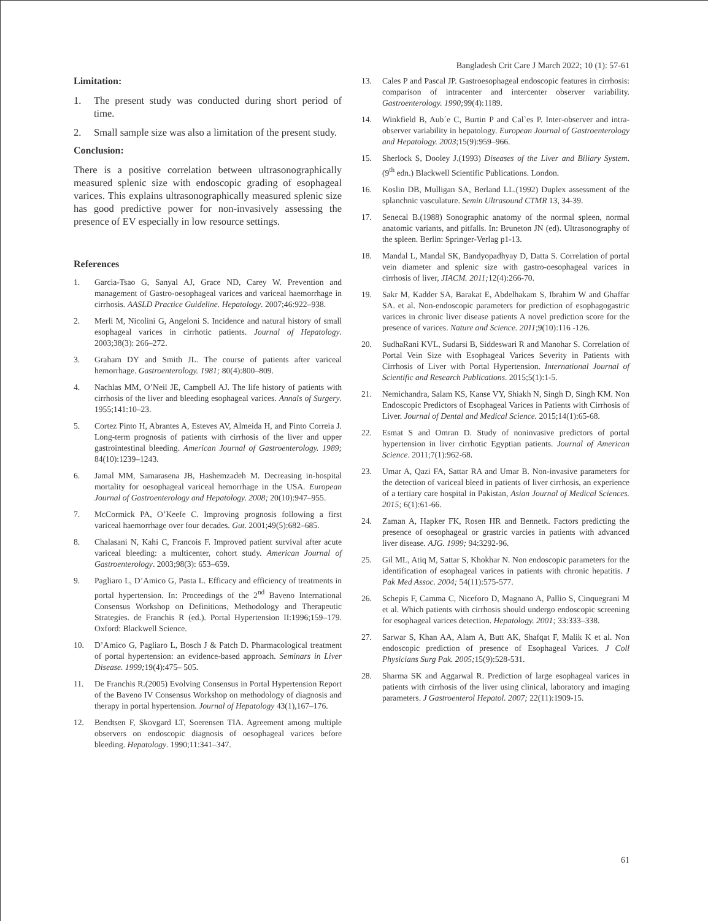Bangladesh Crit Care J March 2022; 10 (1): 57-61
Limitation:
1. The present study was conducted during short period of time.
2. Small sample size was also a limitation of the present study.
Conclusion:
There is a positive correlation between ultrasonographically measured splenic size with endoscopic grading of esophageal varices. This explains ultrasonographically measured splenic size has good predictive power for non-invasively assessing the presence of EV especially in low resource settings.
References
1. Garcia-Tsao G, Sanyal AJ, Grace ND, Carey W. Prevention and management of Gastro-oesophageal varices and variceal haemorrhage in cirrhosis. AASLD Practice Guideline. Hepatology. 2007;46:922–938.
2. Merli M, Nicolini G, Angeloni S. Incidence and natural history of small esophageal varices in cirrhotic patients. Journal of Hepatology. 2003;38(3): 266–272.
3. Graham DY and Smith JL. The course of patients after variceal hemorrhage. Gastroenterology. 1981; 80(4):800–809.
4. Nachlas MM, O’Neil JE, Campbell AJ. The life history of patients with cirrhosis of the liver and bleeding esophageal varices. Annals of Surgery. 1955;141:10–23.
5. Cortez Pinto H, Abrantes A, Esteves AV, Almeida H, and Pinto Correia J. Long-term prognosis of patients with cirrhosis of the liver and upper gastrointestinal bleeding. American Journal of Gastroenterology. 1989; 84(10):1239–1243.
6. Jamal MM, Samarasena JB, Hashemzadeh M. Decreasing in-hospital mortality for oesophageal variceal hemorrhage in the USA. European Journal of Gastroenterology and Hepatology. 2008; 20(10):947–955.
7. McCormick PA, O’Keefe C. Improving prognosis following a first variceal haemorrhage over four decades. Gut. 2001;49(5):682–685.
8. Chalasani N, Kahi C, Francois F. Improved patient survival after acute variceal bleeding: a multicenter, cohort study. American Journal of Gastroenterology. 2003;98(3): 653–659.
9. Pagliaro L, D’Amico G, Pasta L. Efficacy and efficiency of treatments in portal hypertension. In: Proceedings of the 2<sup>nd</sup> Baveno International Consensus Workshop on Definitions, Methodology and Therapeutic Strategies. de Franchis R (ed.). Portal Hypertension II:1996;159–179. Oxford: Blackwell Science.
10. D’Amico G, Pagliaro L, Bosch J & Patch D. Pharmacological treatment of portal hypertension: an evidence-based approach. Seminars in Liver Disease. 1999; 19(4):475– 505.
11. De Franchis R.(2005) Evolving Consensus in Portal Hypertension Report of the Baveno IV Consensus Workshop on methodology of diagnosis and therapy in portal hypertension. Journal of Hepatology 43(1),167–176.
12. Bendtsen F, Skovgard LT, Soerensen TIA. Agreement among multiple observers on endoscopic diagnosis of oesophageal varices before bleeding. Hepatology. 1990;11:341–347.
13. Cales P and Pascal JP. Gastroesophageal endoscopic features in cirrhosis: comparison of intracenter and intercenter observer variability. Gastroenterology. 1990; 99(4):1189.
14. Winkfield B, Aub´e C, Burtin P and Cal`es P. Inter-observer and intra-observer variability in hepatology. European Journal of Gastroenterology and Hepatology. 2003;15(9):959–966.
15. Sherlock S, Dooley J.(1993) Diseases of the Liver and Biliary System. (9<sup>th</sup> edn.) Blackwell Scientific Publications. London.
16. Koslin DB, Mulligan SA, Berland LL.(1992) Duplex assessment of the splanchnic vasculature. Semin Ultrasound CTMR 13, 34-39.
17. Senecal B.(1988) Sonographic anatomy of the normal spleen, normal anatomic variants, and pitfalls. In: Bruneton JN (ed). Ultrasonography of the spleen. Berlin: Springer-Verlag p1-13.
18. Mandal L, Mandal SK, Bandyopadhyay D, Datta S. Correlation of portal vein diameter and splenic size with gastro-oesophageal varices in cirrhosis of liver, JIACM. 2011; 12(4):266-70.
19. Sakr M, Kadder SA, Barakat E, Abdelhakam S, Ibrahim W and Ghaffar SA. et al. Non-endoscopic parameters for prediction of esophagogastric varices in chronic liver disease patients A novel prediction score for the presence of varices. Nature and Science. 2011;9(10):116 -126.
20. SudhaRani KVL, Sudarsi B, Siddeswari R and Manohar S. Correlation of Portal Vein Size with Esophageal Varices Severity in Patients with Cirrhosis of Liver with Portal Hypertension. International Journal of Scientific and Research Publications. 2015;5(1):1-5.
21. Nemichandra, Salam KS, Kanse VY, Shiakh N, Singh D, Singh KM. Non Endoscopic Predictors of Esophageal Varices in Patients with Cirrhosis of Liver. Journal of Dental and Medical Science. 2015;14(1):65-68.
22. Esmat S and Omran D. Study of noninvasive predictors of portal hypertension in liver cirrhotic Egyptian patients. Journal of American Science. 2011;7(1):962-68.
23. Umar A, Qazi FA, Sattar RA and Umar B. Non-invasive parameters for the detection of variceal bleed in patients of liver cirrhosis, an experience of a tertiary care hospital in Pakistan, Asian Journal of Medical Sciences. 2015; 6(1):61-66.
24. Zaman A, Hapker FK, Rosen HR and Bennetk. Factors predicting the presence of oesophageal or grastric varcies in patients with advanced liver disease. AJG. 1999; 94:3292-96.
25. Gil ML, Atiq M, Sattar S, Khokhar N. Non endoscopic parameters for the identification of esophageal varices in patients with chronic hepatitis. J Pak Med Assoc. 2004; 54(11):575-577.
26. Schepis F, Camma C, Niceforo D, Magnano A, Pallio S, Cinquegrani M et al. Which patients with cirrhosis should undergo endoscopic screening for esophageal varices detection. Hepatology. 2001; 33:333–338.
27. Sarwar S, Khan AA, Alam A, Butt AK, Shafqat F, Malik K et al. Non endoscopic prediction of presence of Esophageal Varices. J Coll Physicians Surg Pak. 2005; 15(9):528-531.
28. Sharma SK and Aggarwal R. Prediction of large esophageal varices in patients with cirrhosis of the liver using clinical, laboratory and imaging parameters. J Gastroenterol Hepatol. 2007; 22(11):1909-15.
61